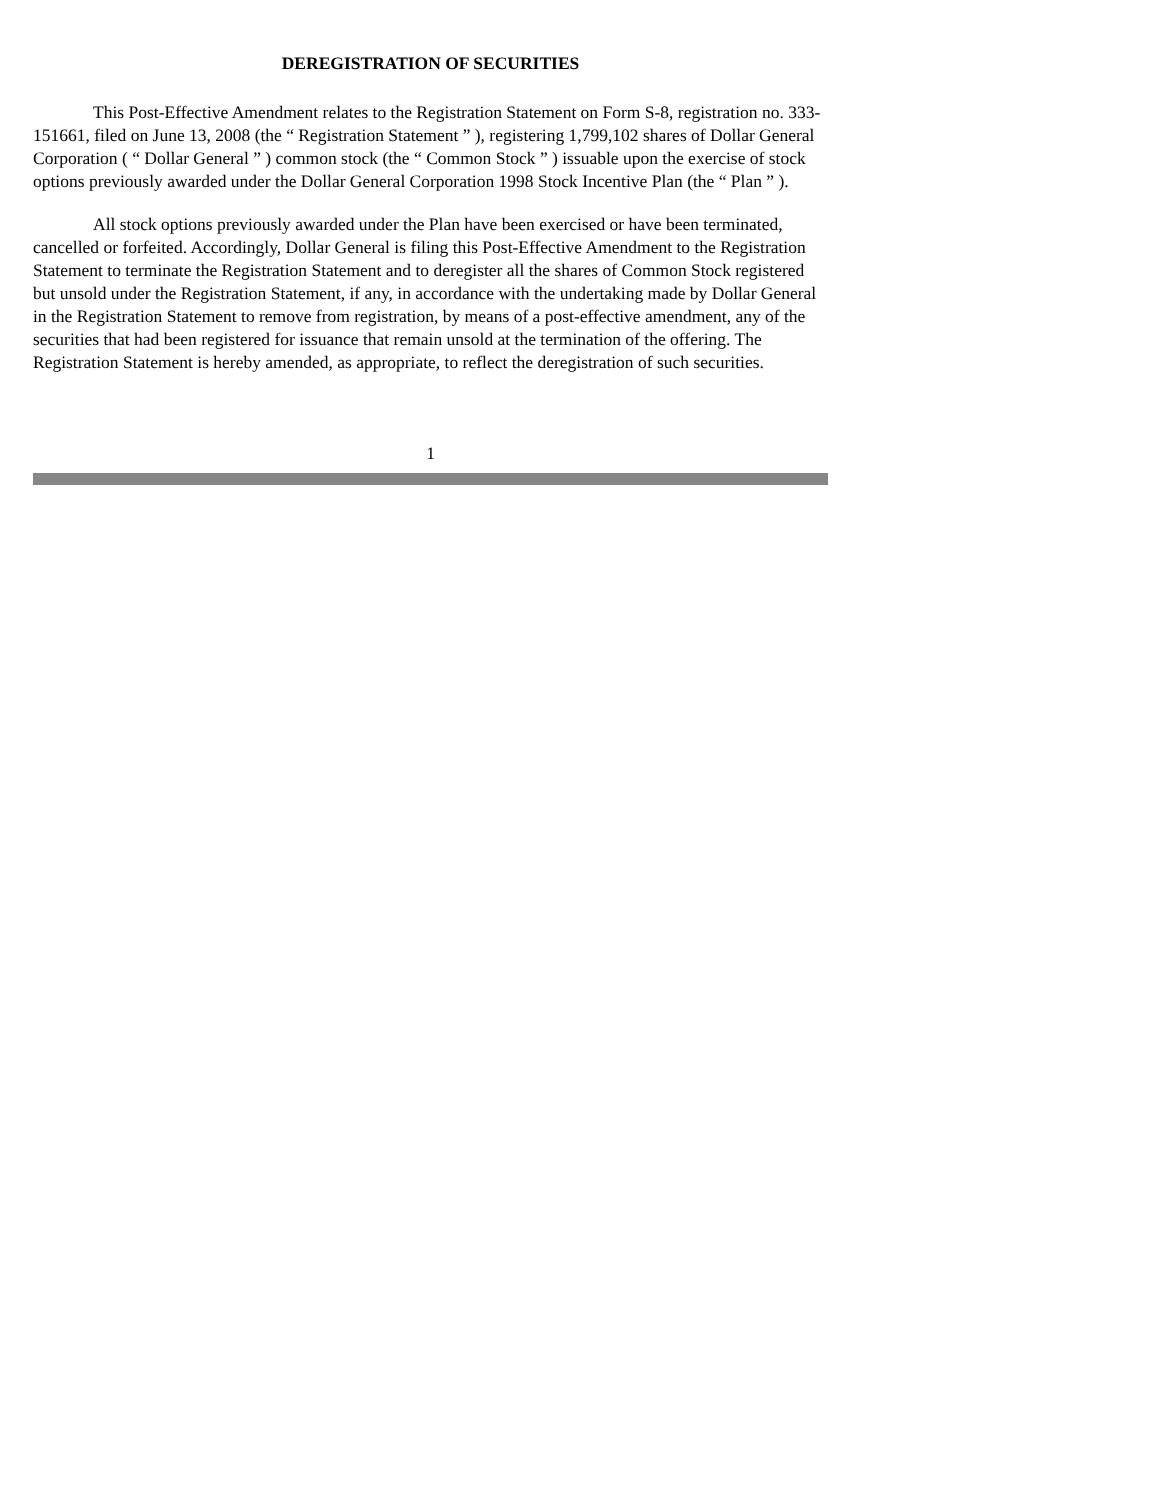DEREGISTRATION OF SECURITIES
This Post-Effective Amendment relates to the Registration Statement on Form S-8, registration no. 333-151661, filed on June 13, 2008 (the “ Registration Statement ” ), registering 1,799,102 shares of Dollar General Corporation ( “ Dollar General ” ) common stock (the “ Common Stock ” ) issuable upon the exercise of stock options previously awarded under the Dollar General Corporation 1998 Stock Incentive Plan (the “ Plan ” ).
All stock options previously awarded under the Plan have been exercised or have been terminated, cancelled or forfeited. Accordingly, Dollar General is filing this Post-Effective Amendment to the Registration Statement to terminate the Registration Statement and to deregister all the shares of Common Stock registered but unsold under the Registration Statement, if any, in accordance with the undertaking made by Dollar General in the Registration Statement to remove from registration, by means of a post-effective amendment, any of the securities that had been registered for issuance that remain unsold at the termination of the offering. The Registration Statement is hereby amended, as appropriate, to reflect the deregistration of such securities.
1